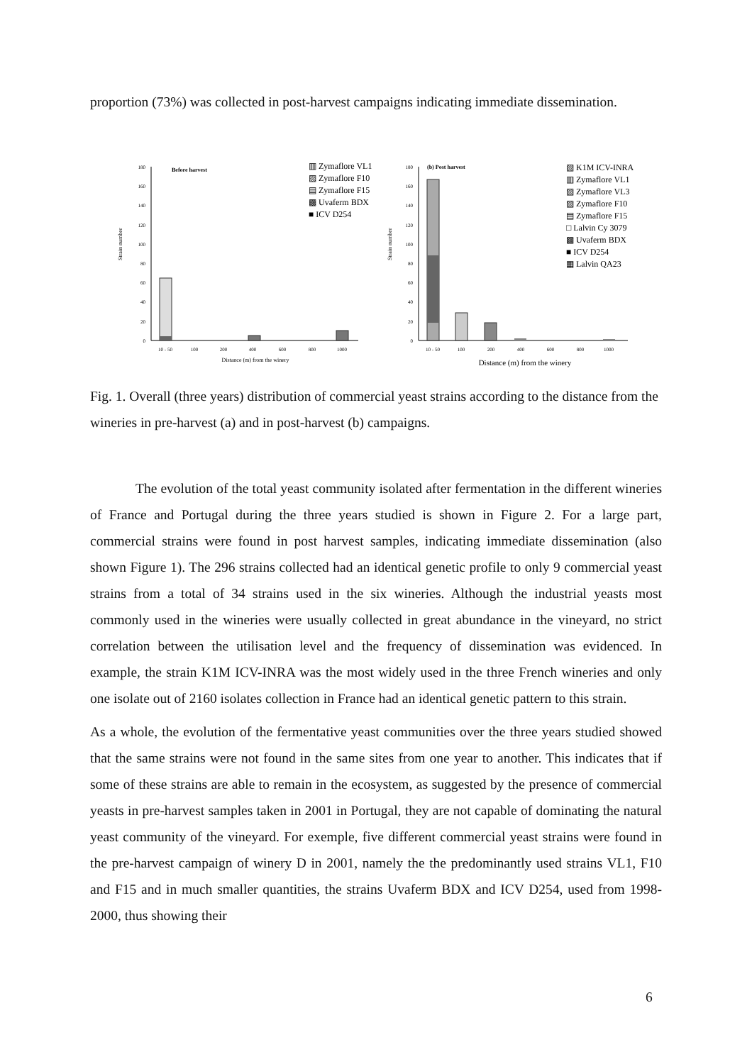proportion (73%) was collected in post-harvest campaigns indicating immediate dissemination.
Strain number
0
20
40
60
80
100
120
140
160
180
Before harvest
10 - 50
100
200
400
600
800
1000
Distance (m) from the winery
▥ Zymaflore VL1
▨ Zymaflore F10
▤ Zymaflore F15
▩ Uvaferm BDX
■ ICV D254
Strain number
0
20
40
60
80
100
120
140
160
180
(b) Post harvest
10 - 50
100
200
400
600
800
1000
Distance (m) from the winery
▧ K1M ICV-INRA
▥ Zymaflore VL1
▨ Zymaflore VL3
▨ Zymaflore F10
▤ Zymaflore F15
□ Lalvin Cy 3079
▩ Uvaferm BDX
■ ICV D254
▦ Lalvin QA23
Fig. 1. Overall (three years) distribution of commercial yeast strains according to the distance from the wineries in pre-harvest (a) and in post-harvest (b) campaigns.
The evolution of the total yeast community isolated after fermentation in the different wineries of France and Portugal during the three years studied is shown in Figure 2. For a large part, commercial strains were found in post harvest samples, indicating immediate dissemination (also shown Figure 1). The 296 strains collected had an identical genetic profile to only 9 commercial yeast strains from a total of 34 strains used in the six wineries. Although the industrial yeasts most commonly used in the wineries were usually collected in great abundance in the vineyard, no strict correlation between the utilisation level and the frequency of dissemination was evidenced. In example, the strain K1M ICV-INRA was the most widely used in the three French wineries and only one isolate out of 2160 isolates collection in France had an identical genetic pattern to this strain.
As a whole, the evolution of the fermentative yeast communities over the three years studied showed that the same strains were not found in the same sites from one year to another. This indicates that if some of these strains are able to remain in the ecosystem, as suggested by the presence of commercial yeasts in pre-harvest samples taken in 2001 in Portugal, they are not capable of dominating the natural yeast community of the vineyard. For exemple, five different commercial yeast strains were found in the pre-harvest campaign of winery D in 2001, namely the the predominantly used strains VL1, F10 and F15 and in much smaller quantities, the strains Uvaferm BDX and ICV D254, used from 1998-2000, thus showing their
6